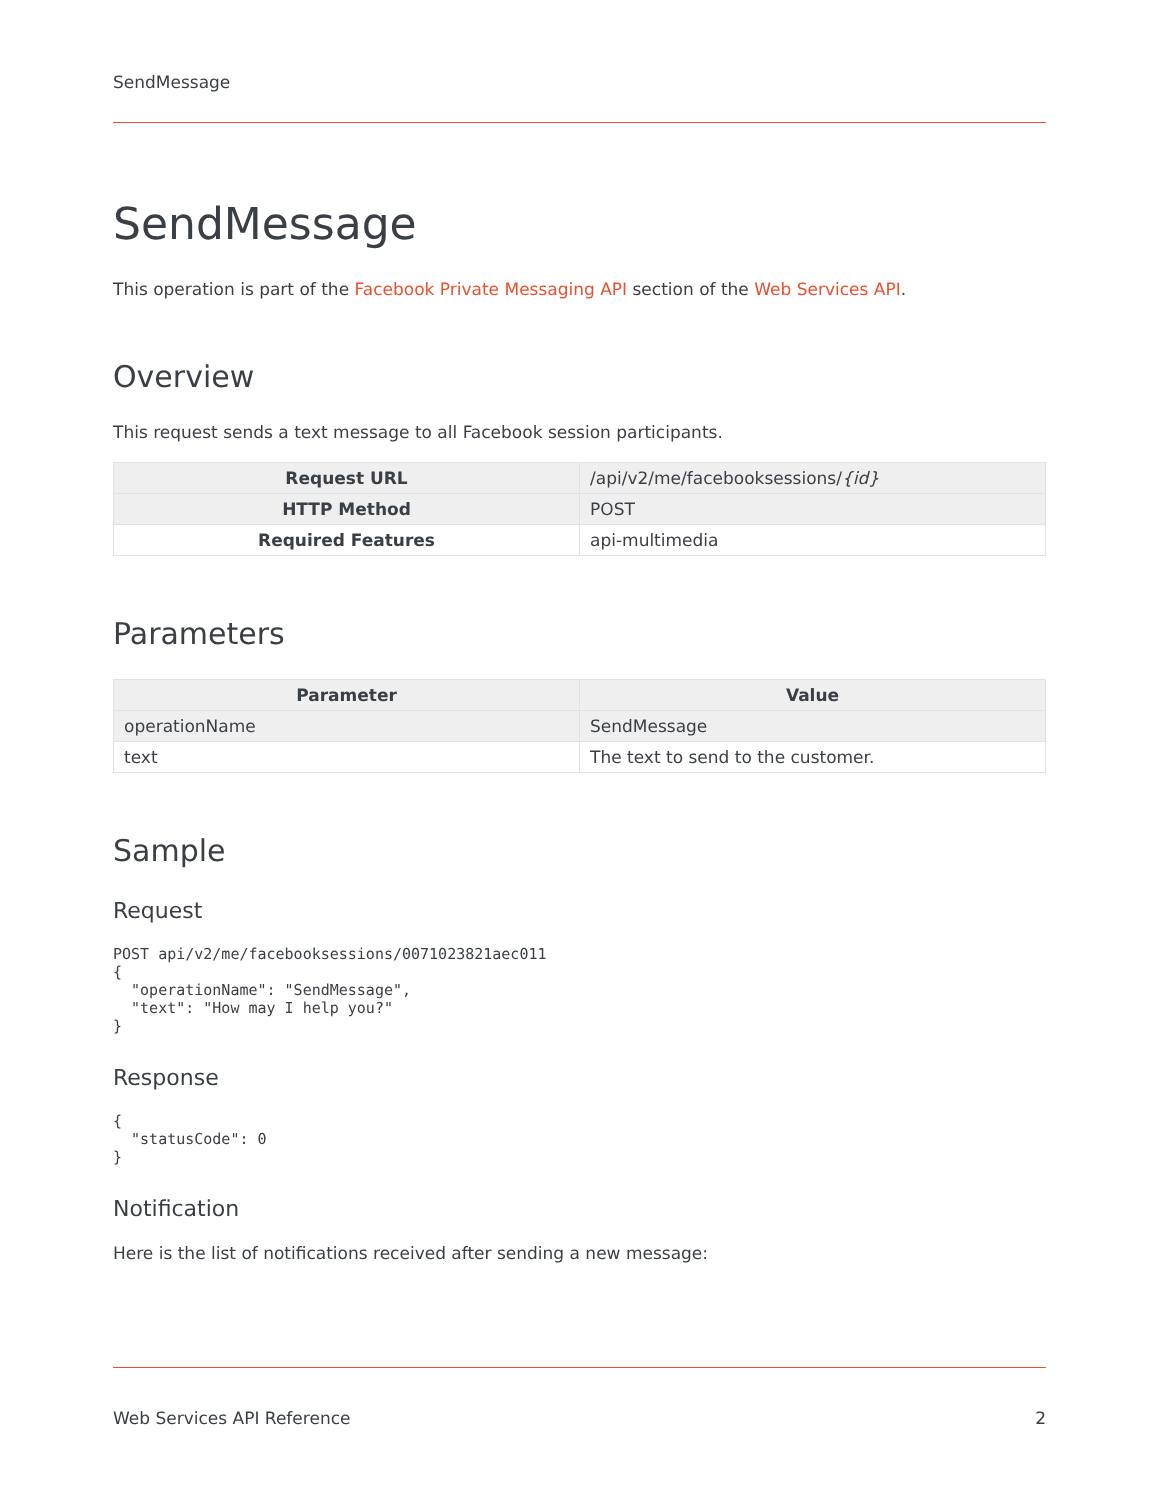SendMessage
SendMessage
This operation is part of the Facebook Private Messaging API section of the Web Services API.
Overview
This request sends a text message to all Facebook session participants.
| Request URL | /api/v2/me/facebooksessions/ {id} |
| HTTP Method | POST |
| Required Features | api-multimedia |
Parameters
| Parameter | Value |
| --- | --- |
| operationName | SendMessage |
| text | The text to send to the customer. |
Sample
Request
POST api/v2/me/facebooksessions/0071023821aec011
{
  "operationName": "SendMessage",
  "text": "How may I help you?"
}
Response
{
  "statusCode": 0
}
Notification
Here is the list of notifications received after sending a new message:
Web Services API Reference 2